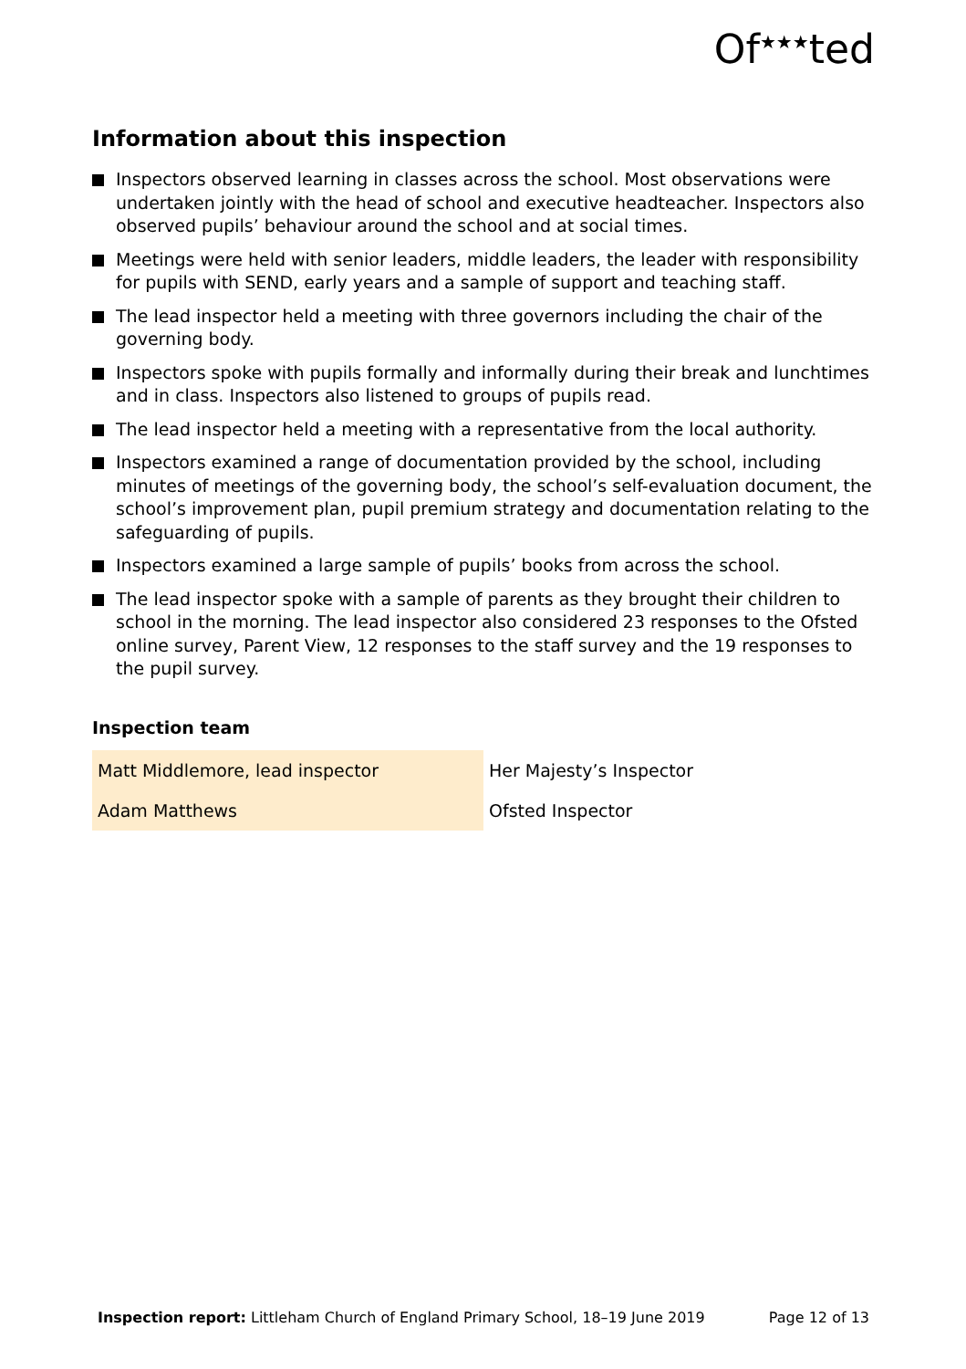Of<sup>★★★</sup>ted
Information about this inspection
Inspectors observed learning in classes across the school. Most observations were undertaken jointly with the head of school and executive headteacher. Inspectors also observed pupils’ behaviour around the school and at social times.
Meetings were held with senior leaders, middle leaders, the leader with responsibility for pupils with SEND, early years and a sample of support and teaching staff.
The lead inspector held a meeting with three governors including the chair of the governing body.
Inspectors spoke with pupils formally and informally during their break and lunchtimes and in class. Inspectors also listened to groups of pupils read.
The lead inspector held a meeting with a representative from the local authority.
Inspectors examined a range of documentation provided by the school, including minutes of meetings of the governing body, the school’s self-evaluation document, the school’s improvement plan, pupil premium strategy and documentation relating to the safeguarding of pupils.
Inspectors examined a large sample of pupils’ books from across the school.
The lead inspector spoke with a sample of parents as they brought their children to school in the morning. The lead inspector also considered 23 responses to the Ofsted online survey, Parent View, 12 responses to the staff survey and the 19 responses to the pupil survey.
Inspection team
| Matt Middlemore, lead inspector | Her Majesty’s Inspector |
| Adam Matthews | Ofsted Inspector |
Inspection report: Littleham Church of England Primary School, 18–19 June 2019 Page 12 of 13